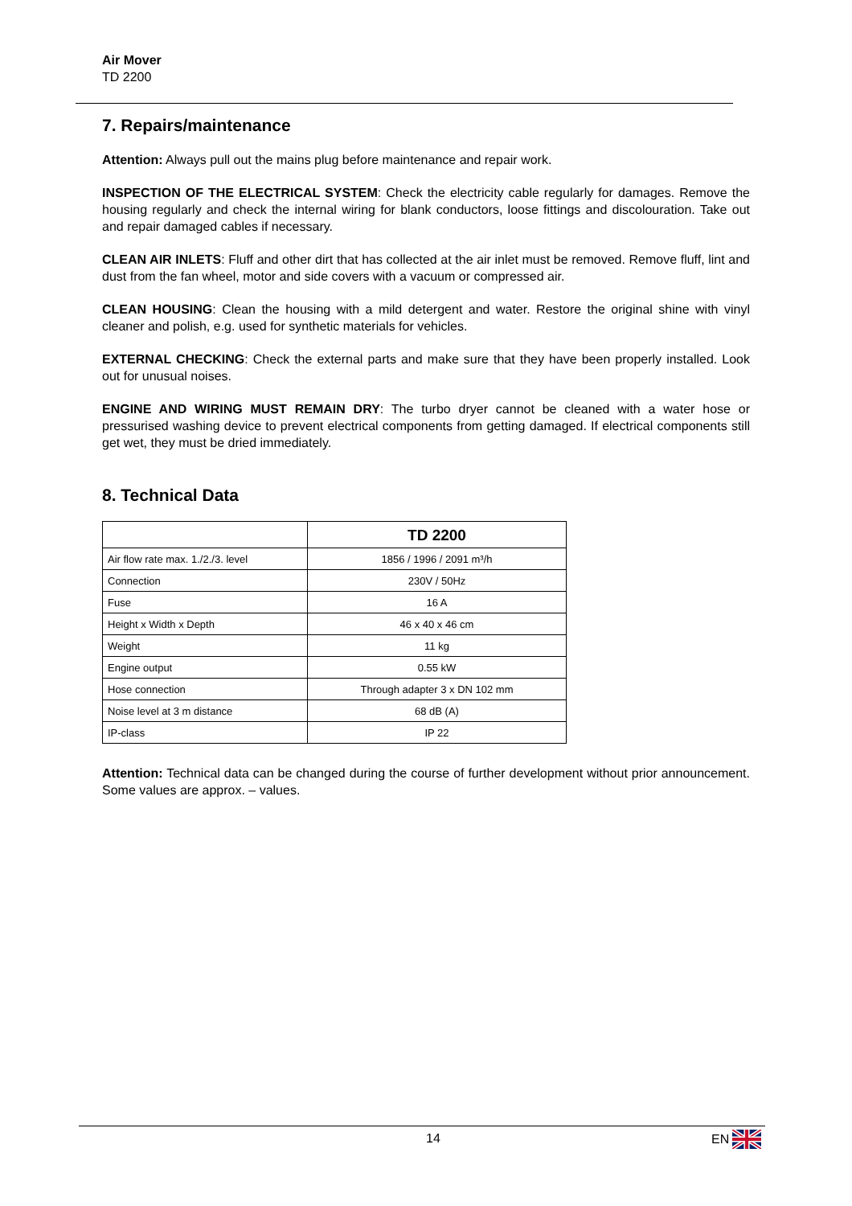Air Mover
TD 2200
7. Repairs/maintenance
Attention: Always pull out the mains plug before maintenance and repair work.
INSPECTION OF THE ELECTRICAL SYSTEM: Check the electricity cable regularly for damages. Remove the housing regularly and check the internal wiring for blank conductors, loose fittings and discolouration. Take out and repair damaged cables if necessary.
CLEAN AIR INLETS: Fluff and other dirt that has collected at the air inlet must be removed. Remove fluff, lint and dust from the fan wheel, motor and side covers with a vacuum or compressed air.
CLEAN HOUSING: Clean the housing with a mild detergent and water. Restore the original shine with vinyl cleaner and polish, e.g. used for synthetic materials for vehicles.
EXTERNAL CHECKING: Check the external parts and make sure that they have been properly installed. Look out for unusual noises.
ENGINE AND WIRING MUST REMAIN DRY: The turbo dryer cannot be cleaned with a water hose or pressurised washing device to prevent electrical components from getting damaged. If electrical components still get wet, they must be dried immediately.
8. Technical Data
| | TD 2200 |
| --- | --- |
| Air flow rate max. 1./2./3. level | 1856 / 1996 / 2091 m³/h |
| Connection | 230V / 50Hz |
| Fuse | 16 A |
| Height x Width x Depth | 46 x 40 x 46 cm |
| Weight | 11 kg |
| Engine output | 0.55 kW |
| Hose connection | Through adapter 3 x DN 102 mm |
| Noise level at 3 m distance | 68 dB (A) |
| IP-class | IP 22 |
Attention: Technical data can be changed during the course of further development without prior announcement. Some values are approx. – values.
14 EN